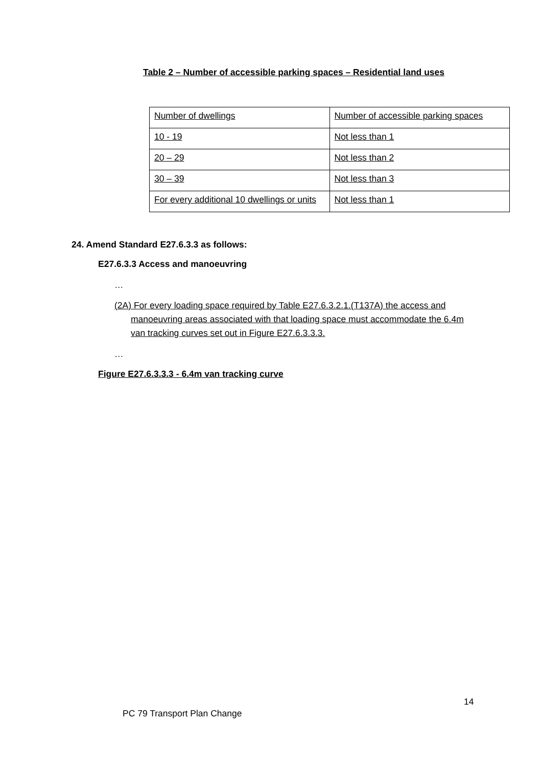Table 2 – Number of accessible parking spaces – Residential land uses
| Number of dwellings | Number of accessible parking spaces |
| 10 - 19 | Not less than 1 |
| 20 – 29 | Not less than 2 |
| 30 – 39 | Not less than 3 |
| For every additional 10 dwellings or units | Not less than 1 |
24. Amend Standard E27.6.3.3 as follows:
E27.6.3.3 Access and manoeuvring
…
(2A) For every loading space required by Table E27.6.3.2.1.(T137A) the access and manoeuvring areas associated with that loading space must accommodate the 6.4m van tracking curves set out in Figure E27.6.3.3.3.
…
Figure E27.6.3.3.3 - 6.4m van tracking curve
14
PC 79 Transport Plan Change